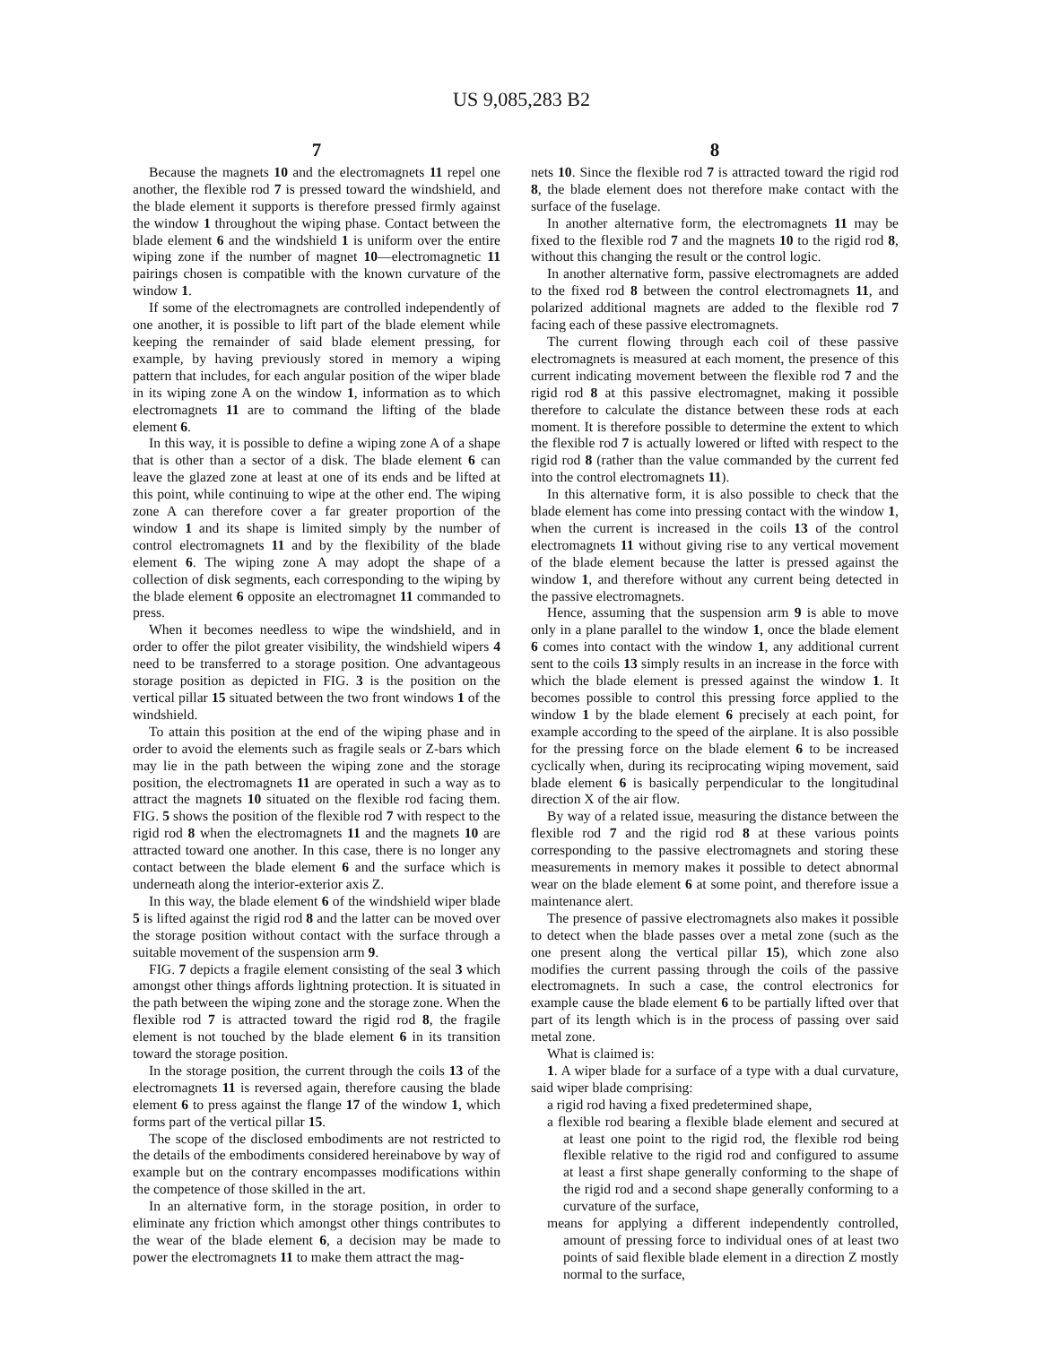US 9,085,283 B2
7
Because the magnets 10 and the electromagnets 11 repel one another, the flexible rod 7 is pressed toward the windshield, and the blade element it supports is therefore pressed firmly against the window 1 throughout the wiping phase. Contact between the blade element 6 and the windshield 1 is uniform over the entire wiping zone if the number of magnet 10—electromagnetic 11 pairings chosen is compatible with the known curvature of the window 1.
If some of the electromagnets are controlled independently of one another, it is possible to lift part of the blade element while keeping the remainder of said blade element pressing, for example, by having previously stored in memory a wiping pattern that includes, for each angular position of the wiper blade in its wiping zone A on the window 1, information as to which electromagnets 11 are to command the lifting of the blade element 6.
In this way, it is possible to define a wiping zone A of a shape that is other than a sector of a disk. The blade element 6 can leave the glazed zone at least at one of its ends and be lifted at this point, while continuing to wipe at the other end. The wiping zone A can therefore cover a far greater proportion of the window 1 and its shape is limited simply by the number of control electromagnets 11 and by the flexibility of the blade element 6. The wiping zone A may adopt the shape of a collection of disk segments, each corresponding to the wiping by the blade element 6 opposite an electromagnet 11 commanded to press.
When it becomes needless to wipe the windshield, and in order to offer the pilot greater visibility, the windshield wipers 4 need to be transferred to a storage position. One advantageous storage position as depicted in FIG. 3 is the position on the vertical pillar 15 situated between the two front windows 1 of the windshield.
To attain this position at the end of the wiping phase and in order to avoid the elements such as fragile seals or Z-bars which may lie in the path between the wiping zone and the storage position, the electromagnets 11 are operated in such a way as to attract the magnets 10 situated on the flexible rod facing them. FIG. 5 shows the position of the flexible rod 7 with respect to the rigid rod 8 when the electromagnets 11 and the magnets 10 are attracted toward one another. In this case, there is no longer any contact between the blade element 6 and the surface which is underneath along the interior-exterior axis Z.
In this way, the blade element 6 of the windshield wiper blade 5 is lifted against the rigid rod 8 and the latter can be moved over the storage position without contact with the surface through a suitable movement of the suspension arm 9.
FIG. 7 depicts a fragile element consisting of the seal 3 which amongst other things affords lightning protection. It is situated in the path between the wiping zone and the storage zone. When the flexible rod 7 is attracted toward the rigid rod 8, the fragile element is not touched by the blade element 6 in its transition toward the storage position.
In the storage position, the current through the coils 13 of the electromagnets 11 is reversed again, therefore causing the blade element 6 to press against the flange 17 of the window 1, which forms part of the vertical pillar 15.
The scope of the disclosed embodiments are not restricted to the details of the embodiments considered hereinabove by way of example but on the contrary encompasses modifications within the competence of those skilled in the art.
In an alternative form, in the storage position, in order to eliminate any friction which amongst other things contributes to the wear of the blade element 6, a decision may be made to power the electromagnets 11 to make them attract the mag-
8
nets 10. Since the flexible rod 7 is attracted toward the rigid rod 8, the blade element does not therefore make contact with the surface of the fuselage.
In another alternative form, the electromagnets 11 may be fixed to the flexible rod 7 and the magnets 10 to the rigid rod 8, without this changing the result or the control logic.
In another alternative form, passive electromagnets are added to the fixed rod 8 between the control electromagnets 11, and polarized additional magnets are added to the flexible rod 7 facing each of these passive electromagnets.
The current flowing through each coil of these passive electromagnets is measured at each moment, the presence of this current indicating movement between the flexible rod 7 and the rigid rod 8 at this passive electromagnet, making it possible therefore to calculate the distance between these rods at each moment. It is therefore possible to determine the extent to which the flexible rod 7 is actually lowered or lifted with respect to the rigid rod 8 (rather than the value commanded by the current fed into the control electromagnets 11).
In this alternative form, it is also possible to check that the blade element has come into pressing contact with the window 1, when the current is increased in the coils 13 of the control electromagnets 11 without giving rise to any vertical movement of the blade element because the latter is pressed against the window 1, and therefore without any current being detected in the passive electromagnets.
Hence, assuming that the suspension arm 9 is able to move only in a plane parallel to the window 1, once the blade element 6 comes into contact with the window 1, any additional current sent to the coils 13 simply results in an increase in the force with which the blade element is pressed against the window 1. It becomes possible to control this pressing force applied to the window 1 by the blade element 6 precisely at each point, for example according to the speed of the airplane. It is also possible for the pressing force on the blade element 6 to be increased cyclically when, during its reciprocating wiping movement, said blade element 6 is basically perpendicular to the longitudinal direction X of the air flow.
By way of a related issue, measuring the distance between the flexible rod 7 and the rigid rod 8 at these various points corresponding to the passive electromagnets and storing these measurements in memory makes it possible to detect abnormal wear on the blade element 6 at some point, and therefore issue a maintenance alert.
The presence of passive electromagnets also makes it possible to detect when the blade passes over a metal zone (such as the one present along the vertical pillar 15), which zone also modifies the current passing through the coils of the passive electromagnets. In such a case, the control electronics for example cause the blade element 6 to be partially lifted over that part of its length which is in the process of passing over said metal zone.
What is claimed is:
1. A wiper blade for a surface of a type with a dual curvature, said wiper blade comprising:
a rigid rod having a fixed predetermined shape,
a flexible rod bearing a flexible blade element and secured at at least one point to the rigid rod, the flexible rod being flexible relative to the rigid rod and configured to assume at least a first shape generally conforming to the shape of the rigid rod and a second shape generally conforming to a curvature of the surface,
means for applying a different independently controlled, amount of pressing force to individual ones of at least two points of said flexible blade element in a direction Z mostly normal to the surface,